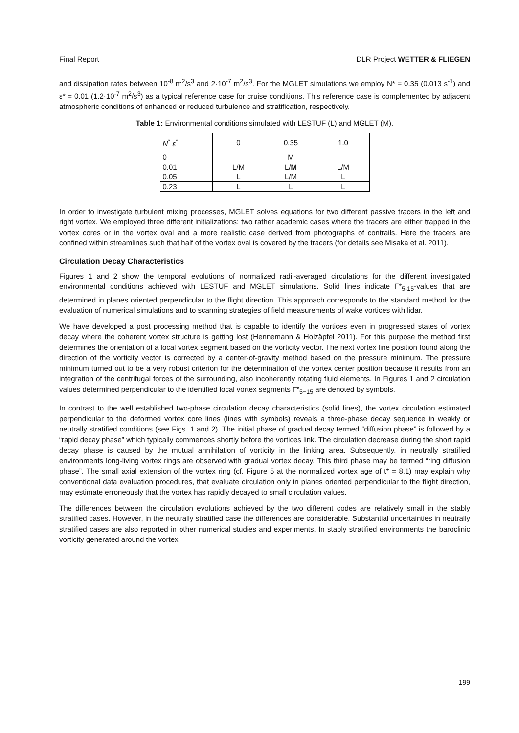Final Report DLR Project WETTER & FLIEGEN
and dissipation rates between 10<sup>-8</sup> m<sup>2</sup>/s<sup>3</sup> and 2·10<sup>-7</sup> m<sup>2</sup>/s<sup>3</sup>. For the MGLET simulations we employ N* = 0.35 (0.013 s<sup>-1</sup>) and ε* = 0.01 (1.2·10<sup>-7</sup> m<sup>2</sup>/s<sup>3</sup>) as a typical reference case for cruise conditions. This reference case is complemented by adjacent atmospheric conditions of enhanced or reduced turbulence and stratification, respectively.
Table 1: Environmental conditions simulated with LESTUF (L) and MGLET (M).
| N<sup>*</sup> ε<sup>*</sup> | 0 | 0.35 | 1.0 |
| 0 | | M | |
| 0.01 | L/M | L/ M | L/M |
| 0.05 | L | L/M | L |
| 0.23 | L | L | L |
In order to investigate turbulent mixing processes, MGLET solves equations for two different passive tracers in the left and right vortex. We employed three different initializations: two rather academic cases where the tracers are either trapped in the vortex cores or in the vortex oval and a more realistic case derived from photographs of contrails. Here the tracers are confined within streamlines such that half of the vortex oval is covered by the tracers (for details see Misaka et al. 2011).
Circulation Decay Characteristics
Figures 1 and 2 show the temporal evolutions of normalized radii-averaged circulations for the different investigated environmental conditions achieved with LESTUF and MGLET simulations. Solid lines indicate Γ*<sub>5-15</sub>-values that are determined in planes oriented perpendicular to the flight direction. This approach corresponds to the standard method for the evaluation of numerical simulations and to scanning strategies of field measurements of wake vortices with lidar.
We have developed a post processing method that is capable to identify the vortices even in progressed states of vortex decay where the coherent vortex structure is getting lost (Hennemann & Holzäpfel 2011). For this purpose the method first determines the orientation of a local vortex segment based on the vorticity vector. The next vortex line position found along the direction of the vorticity vector is corrected by a center-of-gravity method based on the pressure minimum. The pressure minimum turned out to be a very robust criterion for the determination of the vortex center position because it results from an integration of the centrifugal forces of the surrounding, also incoherently rotating fluid elements. In Figures 1 and 2 circulation values determined perpendicular to the identified local vortex segments Γ̃*<sub>5−15</sub> are denoted by symbols.
In contrast to the well established two-phase circulation decay characteristics (solid lines), the vortex circulation estimated perpendicular to the deformed vortex core lines (lines with symbols) reveals a three-phase decay sequence in weakly or neutrally stratified conditions (see Figs. 1 and 2). The initial phase of gradual decay termed “diffusion phase” is followed by a “rapid decay phase” which typically commences shortly before the vortices link. The circulation decrease during the short rapid decay phase is caused by the mutual annihilation of vorticity in the linking area. Subsequently, in neutrally stratified environments long-living vortex rings are observed with gradual vortex decay. This third phase may be termed “ring diffusion phase”. The small axial extension of the vortex ring (cf. Figure 5 at the normalized vortex age of t* = 8.1) may explain why conventional data evaluation procedures, that evaluate circulation only in planes oriented perpendicular to the flight direction, may estimate erroneously that the vortex has rapidly decayed to small circulation values.
The differences between the circulation evolutions achieved by the two different codes are relatively small in the stably stratified cases. However, in the neutrally stratified case the differences are considerable. Substantial uncertainties in neutrally stratified cases are also reported in other numerical studies and experiments. In stably stratified environments the baroclinic vorticity generated around the vortex
199